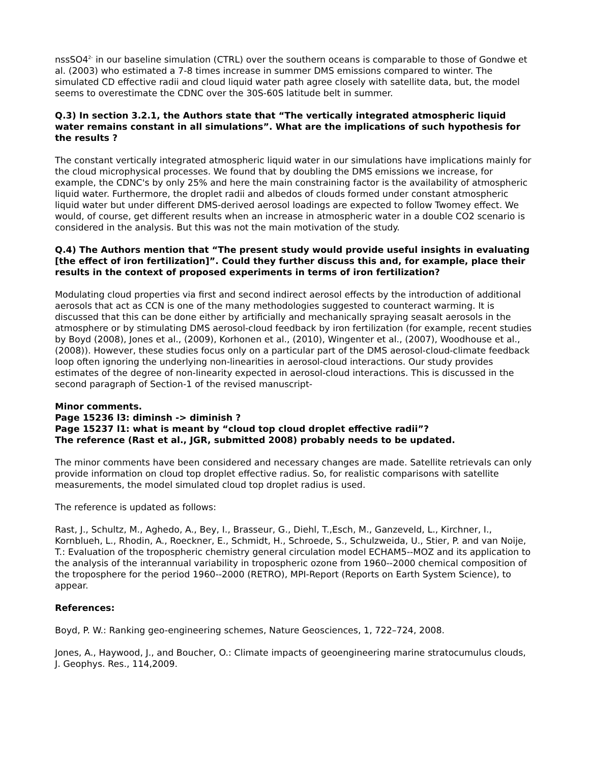nssSO4<sup>2-</sup> in our baseline simulation (CTRL) over the southern oceans is comparable to those of Gondwe et al. (2003) who estimated a 7-8 times increase in summer DMS emissions compared to winter. The simulated CD effective radii and cloud liquid water path agree closely with satellite data, but, the model seems to overestimate the CDNC over the 30S-60S latitude belt in summer.
Q.3) In section 3.2.1, the Authors state that “The vertically integrated atmospheric liquid water remains constant in all simulations”. What are the implications of such hypothesis for the results ?
The constant vertically integrated atmospheric liquid water in our simulations have implications mainly for the cloud microphysical processes. We found that by doubling the DMS emissions we increase, for example, the CDNC's by only 25% and here the main constraining factor is the availability of atmospheric liquid water. Furthermore, the droplet radii and albedos of clouds formed under constant atmospheric liquid water but under different DMS-derived aerosol loadings are expected to follow Twomey effect. We would, of course, get different results when an increase in atmospheric water in a double CO2 scenario is considered in the analysis. But this was not the main motivation of the study.
Q.4) The Authors mention that “The present study would provide useful insights in evaluating [the effect of iron fertilization]”. Could they further discuss this and, for example, place their results in the context of proposed experiments in terms of iron fertilization?
Modulating cloud properties via first and second indirect aerosol effects by the introduction of additional aerosols that act as CCN is one of the many methodologies suggested to counteract warming. It is discussed that this can be done either by artificially and mechanically spraying seasalt aerosols in the atmosphere or by stimulating DMS aerosol-cloud feedback by iron fertilization (for example, recent studies by Boyd (2008), Jones et al., (2009), Korhonen et al., (2010), Wingenter et al., (2007), Woodhouse et al., (2008)). However, these studies focus only on a particular part of the DMS aerosol-cloud-climate feedback loop often ignoring the underlying non-linearities in aerosol-cloud interactions. Our study provides estimates of the degree of non-linearity expected in aerosol-cloud interactions. This is discussed in the second paragraph of Section-1 of the revised manuscript-
Minor comments.
Page 15236 l3: diminsh -> diminish ?
Page 15237 l1: what is meant by “cloud top cloud droplet effective radii”?
The reference (Rast et al., JGR, submitted 2008) probably needs to be updated.
The minor comments have been considered and necessary changes are made. Satellite retrievals can only provide information on cloud top droplet effective radius. So, for realistic comparisons with satellite measurements, the model simulated cloud top droplet radius is used.
The reference is updated as follows:
Rast, J., Schultz, M., Aghedo, A., Bey, I., Brasseur, G., Diehl, T.,Esch, M., Ganzeveld, L., Kirchner, I., Kornblueh, L., Rhodin, A., Roeckner, E., Schmidt, H., Schroede, S., Schulzweida, U., Stier, P. and van Noije, T.: Evaluation of the tropospheric chemistry general circulation model ECHAM5--MOZ and its application to the analysis of the interannual variability in tropospheric ozone from 1960--2000 chemical composition of the troposphere for the period 1960--2000 (RETRO), MPI-Report (Reports on Earth System Science), to appear.
References:
Boyd, P. W.: Ranking geo-engineering schemes, Nature Geosciences, 1, 722–724, 2008.
Jones, A., Haywood, J., and Boucher, O.: Climate impacts of geoengineering marine stratocumulus clouds, J. Geophys. Res., 114,2009.